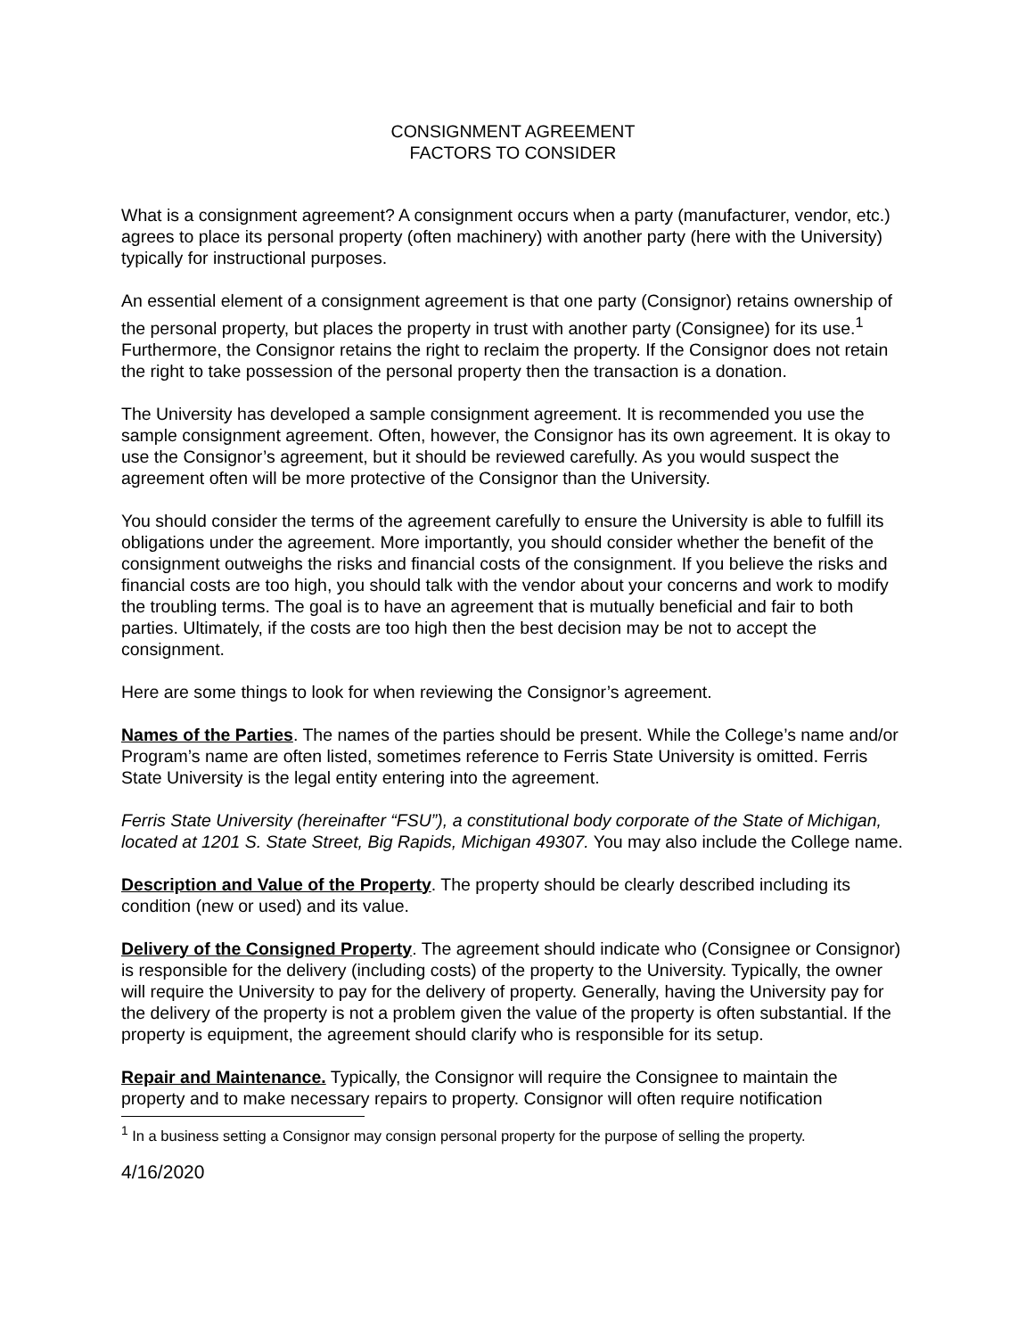CONSIGNMENT AGREEMENT
FACTORS TO CONSIDER
What is a consignment agreement? A consignment occurs when a party (manufacturer, vendor, etc.) agrees to place its personal property (often machinery) with another party (here with the University) typically for instructional purposes.
An essential element of a consignment agreement is that one party (Consignor) retains ownership of the personal property, but places the property in trust with another party (Consignee) for its use.<sup>1</sup> Furthermore, the Consignor retains the right to reclaim the property. If the Consignor does not retain the right to take possession of the personal property then the transaction is a donation.
The University has developed a sample consignment agreement. It is recommended you use the sample consignment agreement. Often, however, the Consignor has its own agreement. It is okay to use the Consignor’s agreement, but it should be reviewed carefully. As you would suspect the agreement often will be more protective of the Consignor than the University.
You should consider the terms of the agreement carefully to ensure the University is able to fulfill its obligations under the agreement. More importantly, you should consider whether the benefit of the consignment outweighs the risks and financial costs of the consignment. If you believe the risks and financial costs are too high, you should talk with the vendor about your concerns and work to modify the troubling terms. The goal is to have an agreement that is mutually beneficial and fair to both parties. Ultimately, if the costs are too high then the best decision may be not to accept the consignment.
Here are some things to look for when reviewing the Consignor’s agreement.
Names of the Parties. The names of the parties should be present. While the College’s name and/or Program’s name are often listed, sometimes reference to Ferris State University is omitted. Ferris State University is the legal entity entering into the agreement.
Ferris State University (hereinafter “FSU”), a constitutional body corporate of the State of Michigan, located at 1201 S. State Street, Big Rapids, Michigan 49307. You may also include the College name.
Description and Value of the Property. The property should be clearly described including its condition (new or used) and its value.
Delivery of the Consigned Property. The agreement should indicate who (Consignee or Consignor) is responsible for the delivery (including costs) of the property to the University. Typically, the owner will require the University to pay for the delivery of property. Generally, having the University pay for the delivery of the property is not a problem given the value of the property is often substantial. If the property is equipment, the agreement should clarify who is responsible for its setup.
Repair and Maintenance. Typically, the Consignor will require the Consignee to maintain the property and to make necessary repairs to property. Consignor will often require notification
<sup>1</sup> In a business setting a Consignor may consign personal property for the purpose of selling the property.
4/16/2020